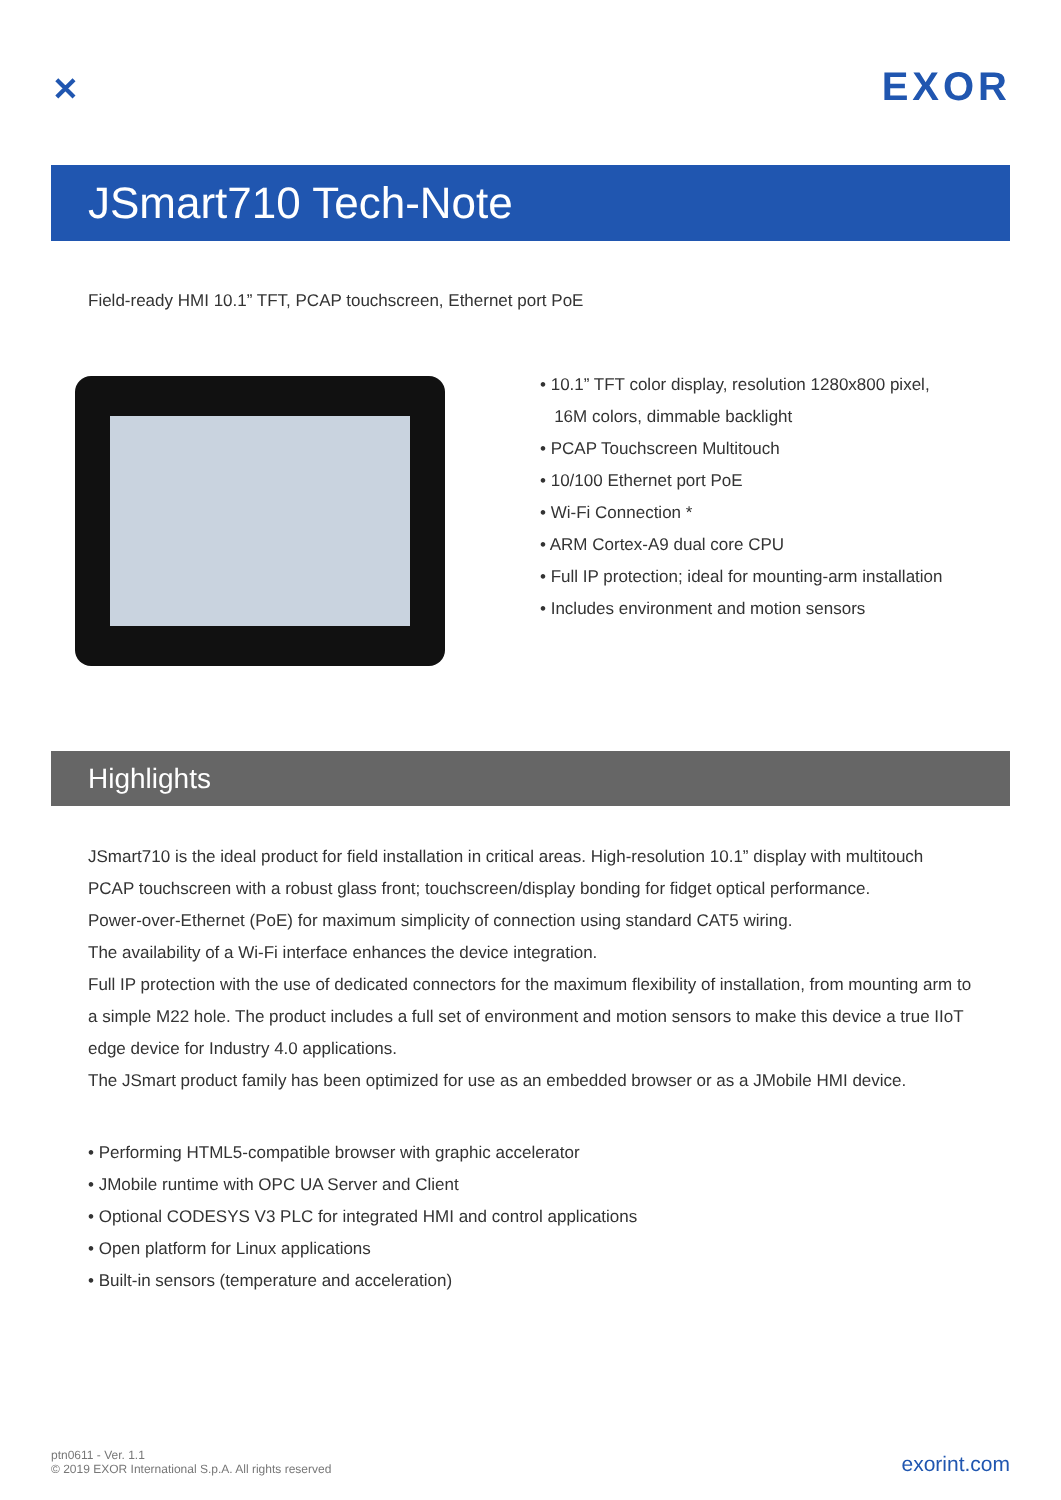✕ EXOR
JSmart710 Tech-Note
Field-ready HMI 10.1” TFT, PCAP touchscreen, Ethernet port PoE
• 10.1” TFT color display, resolution 1280x800 pixel,
16M colors, dimmable backlight
• PCAP Touchscreen Multitouch
• 10/100 Ethernet port PoE
• Wi-Fi Connection *
• ARM Cortex-A9 dual core CPU
• Full IP protection; ideal for mounting-arm installation
• Includes environment and motion sensors
Highlights
JSmart710 is the ideal product for field installation in critical areas. High-resolution 10.1” display with multitouch PCAP touchscreen with a robust glass front; touchscreen/display bonding for fidget optical performance.
Power-over-Ethernet (PoE) for maximum simplicity of connection using standard CAT5 wiring.
The availability of a Wi-Fi interface enhances the device integration.
Full IP protection with the use of dedicated connectors for the maximum flexibility of installation, from mounting arm to a simple M22 hole. The product includes a full set of environment and motion sensors to make this device a true IIoT edge device for Industry 4.0 applications.
The JSmart product family has been optimized for use as an embedded browser or as a JMobile HMI device.
• Performing HTML5-compatible browser with graphic accelerator
• JMobile runtime with OPC UA Server and Client
• Optional CODESYS V3 PLC for integrated HMI and control applications
• Open platform for Linux applications
• Built-in sensors (temperature and acceleration)
ptn0611 - Ver. 1.1
© 2019 EXOR International S.p.A. All rights reserved
exorint.com